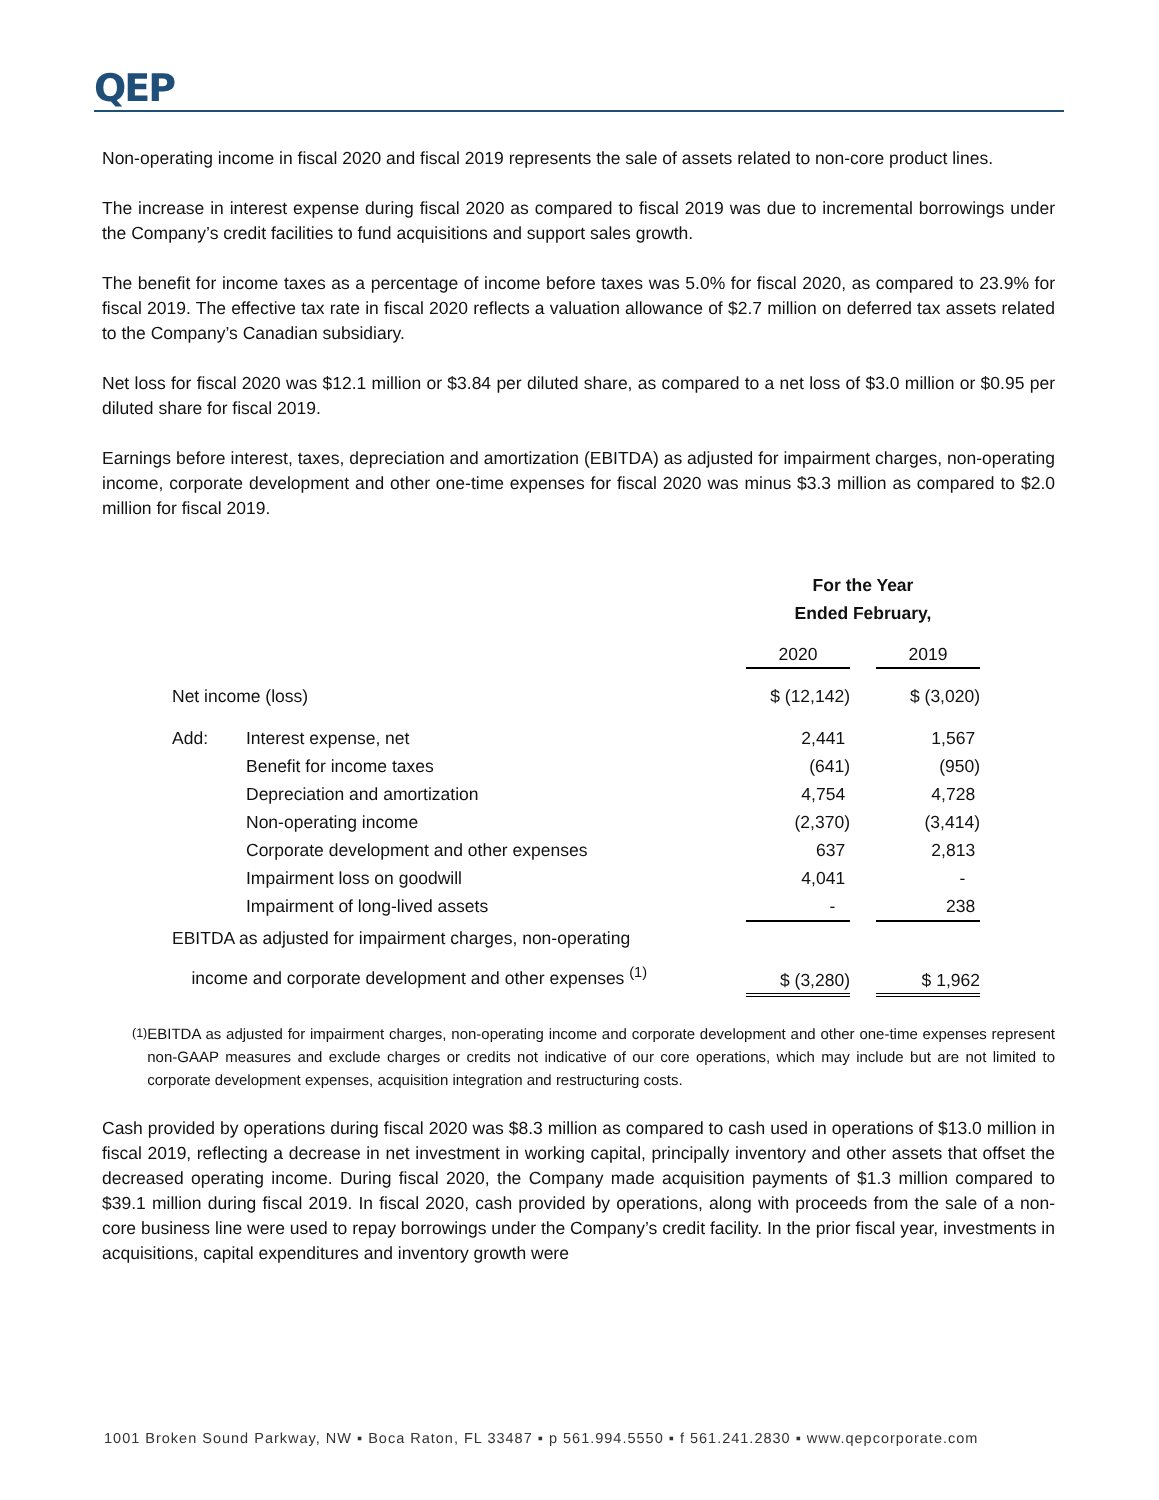QEP
Non-operating income in fiscal 2020 and fiscal 2019 represents the sale of assets related to non-core product lines.
The increase in interest expense during fiscal 2020 as compared to fiscal 2019 was due to incremental borrowings under the Company’s credit facilities to fund acquisitions and support sales growth.
The benefit for income taxes as a percentage of income before taxes was 5.0% for fiscal 2020, as compared to 23.9% for fiscal 2019. The effective tax rate in fiscal 2020 reflects a valuation allowance of $2.7 million on deferred tax assets related to the Company’s Canadian subsidiary.
Net loss for fiscal 2020 was $12.1 million or $3.84 per diluted share, as compared to a net loss of $3.0 million or $0.95 per diluted share for fiscal 2019.
Earnings before interest, taxes, depreciation and amortization (EBITDA) as adjusted for impairment charges, non-operating income, corporate development and other one-time expenses for fiscal 2020 was minus $3.3 million as compared to $2.0 million for fiscal 2019.
| | | For the Year Ended February, | | |
| --- | --- | --- | --- | --- |
| | | 2020 | | 2019 |
| Net income (loss) | | $ (12,142) | | $ (3,020) |
| Add: | Interest expense, net | 2,441 | | 1,567 |
| | Benefit for income taxes | (641) | | (950) |
| | Depreciation and amortization | 4,754 | | 4,728 |
| | Non-operating income | (2,370) | | (3,414) |
| | Corporate development and other expenses | 637 | | 2,813 |
| | Impairment loss on goodwill | 4,041 | | - |
| | Impairment of long-lived assets | - | | 238 |
| EBITDA as adjusted for impairment charges, non-operating income and corporate development and other expenses <sup>(1)</sup> | | $ (3,280) | | $ 1,962 |
<sup>(1)</sup> EBITDA as adjusted for impairment charges, non-operating income and corporate development and other one-time expenses represent non-GAAP measures and exclude charges or credits not indicative of our core operations, which may include but are not limited to corporate development expenses, acquisition integration and restructuring costs.
Cash provided by operations during fiscal 2020 was $8.3 million as compared to cash used in operations of $13.0 million in fiscal 2019, reflecting a decrease in net investment in working capital, principally inventory and other assets that offset the decreased operating income. During fiscal 2020, the Company made acquisition payments of $1.3 million compared to $39.1 million during fiscal 2019. In fiscal 2020, cash provided by operations, along with proceeds from the sale of a non-core business line were used to repay borrowings under the Company’s credit facility. In the prior fiscal year, investments in acquisitions, capital expenditures and inventory growth were
1001 Broken Sound Parkway, NW ▪ Boca Raton, FL 33487 ▪ p 561.994.5550 ▪ f 561.241.2830 ▪ www.qepcorporate.com